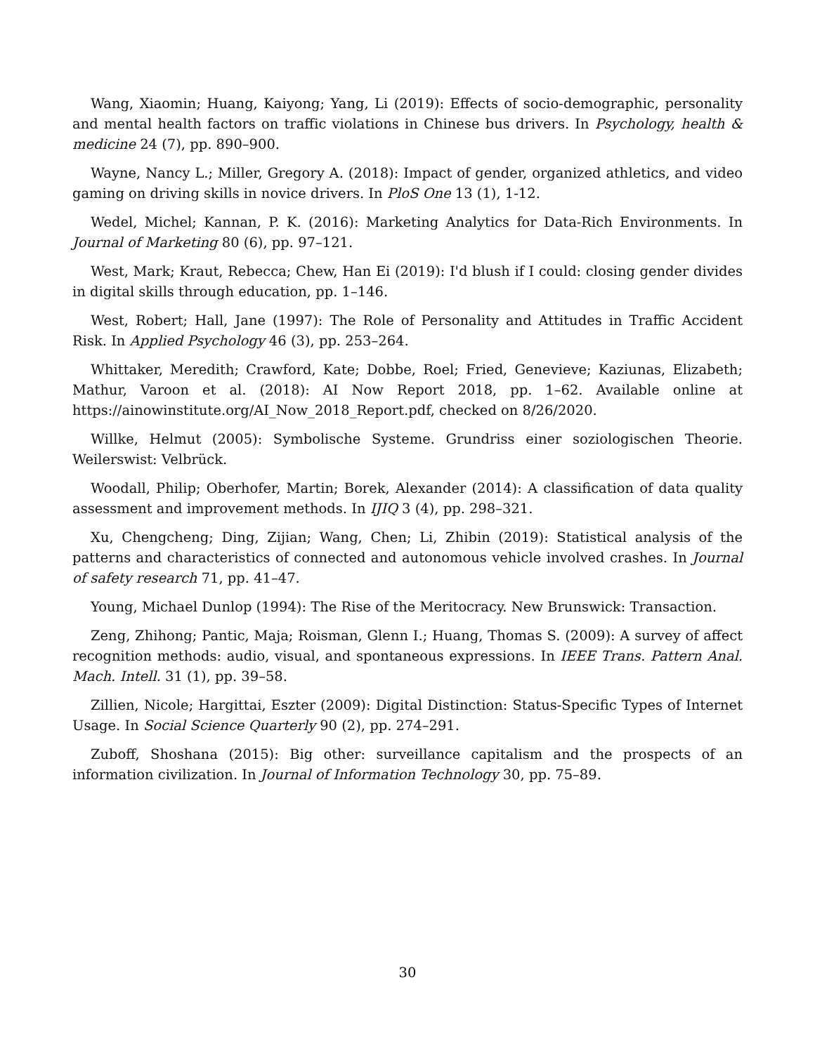Wang, Xiaomin; Huang, Kaiyong; Yang, Li (2019): Effects of socio-demographic, personality and mental health factors on traffic violations in Chinese bus drivers. In Psychology, health & medicine 24 (7), pp. 890–900.
Wayne, Nancy L.; Miller, Gregory A. (2018): Impact of gender, organized athletics, and video gaming on driving skills in novice drivers. In PloS One 13 (1), 1-12.
Wedel, Michel; Kannan, P. K. (2016): Marketing Analytics for Data-Rich Environments. In Journal of Marketing 80 (6), pp. 97–121.
West, Mark; Kraut, Rebecca; Chew, Han Ei (2019): I'd blush if I could: closing gender divides in digital skills through education, pp. 1–146.
West, Robert; Hall, Jane (1997): The Role of Personality and Attitudes in Traffic Accident Risk. In Applied Psychology 46 (3), pp. 253–264.
Whittaker, Meredith; Crawford, Kate; Dobbe, Roel; Fried, Genevieve; Kaziunas, Elizabeth; Mathur, Varoon et al. (2018): AI Now Report 2018, pp. 1–62. Available online at https://ainowinstitute.org/AI_Now_2018_Report.pdf, checked on 8/26/2020.
Willke, Helmut (2005): Symbolische Systeme. Grundriss einer soziologischen Theorie. Weilerswist: Velbrück.
Woodall, Philip; Oberhofer, Martin; Borek, Alexander (2014): A classification of data quality assessment and improvement methods. In IJIQ 3 (4), pp. 298–321.
Xu, Chengcheng; Ding, Zijian; Wang, Chen; Li, Zhibin (2019): Statistical analysis of the patterns and characteristics of connected and autonomous vehicle involved crashes. In Journal of safety research 71, pp. 41–47.
Young, Michael Dunlop (1994): The Rise of the Meritocracy. New Brunswick: Transaction.
Zeng, Zhihong; Pantic, Maja; Roisman, Glenn I.; Huang, Thomas S. (2009): A survey of affect recognition methods: audio, visual, and spontaneous expressions. In IEEE Trans. Pattern Anal. Mach. Intell. 31 (1), pp. 39–58.
Zillien, Nicole; Hargittai, Eszter (2009): Digital Distinction: Status-Specific Types of Internet Usage. In Social Science Quarterly 90 (2), pp. 274–291.
Zuboff, Shoshana (2015): Big other: surveillance capitalism and the prospects of an information civilization. In Journal of Information Technology 30, pp. 75–89.
30